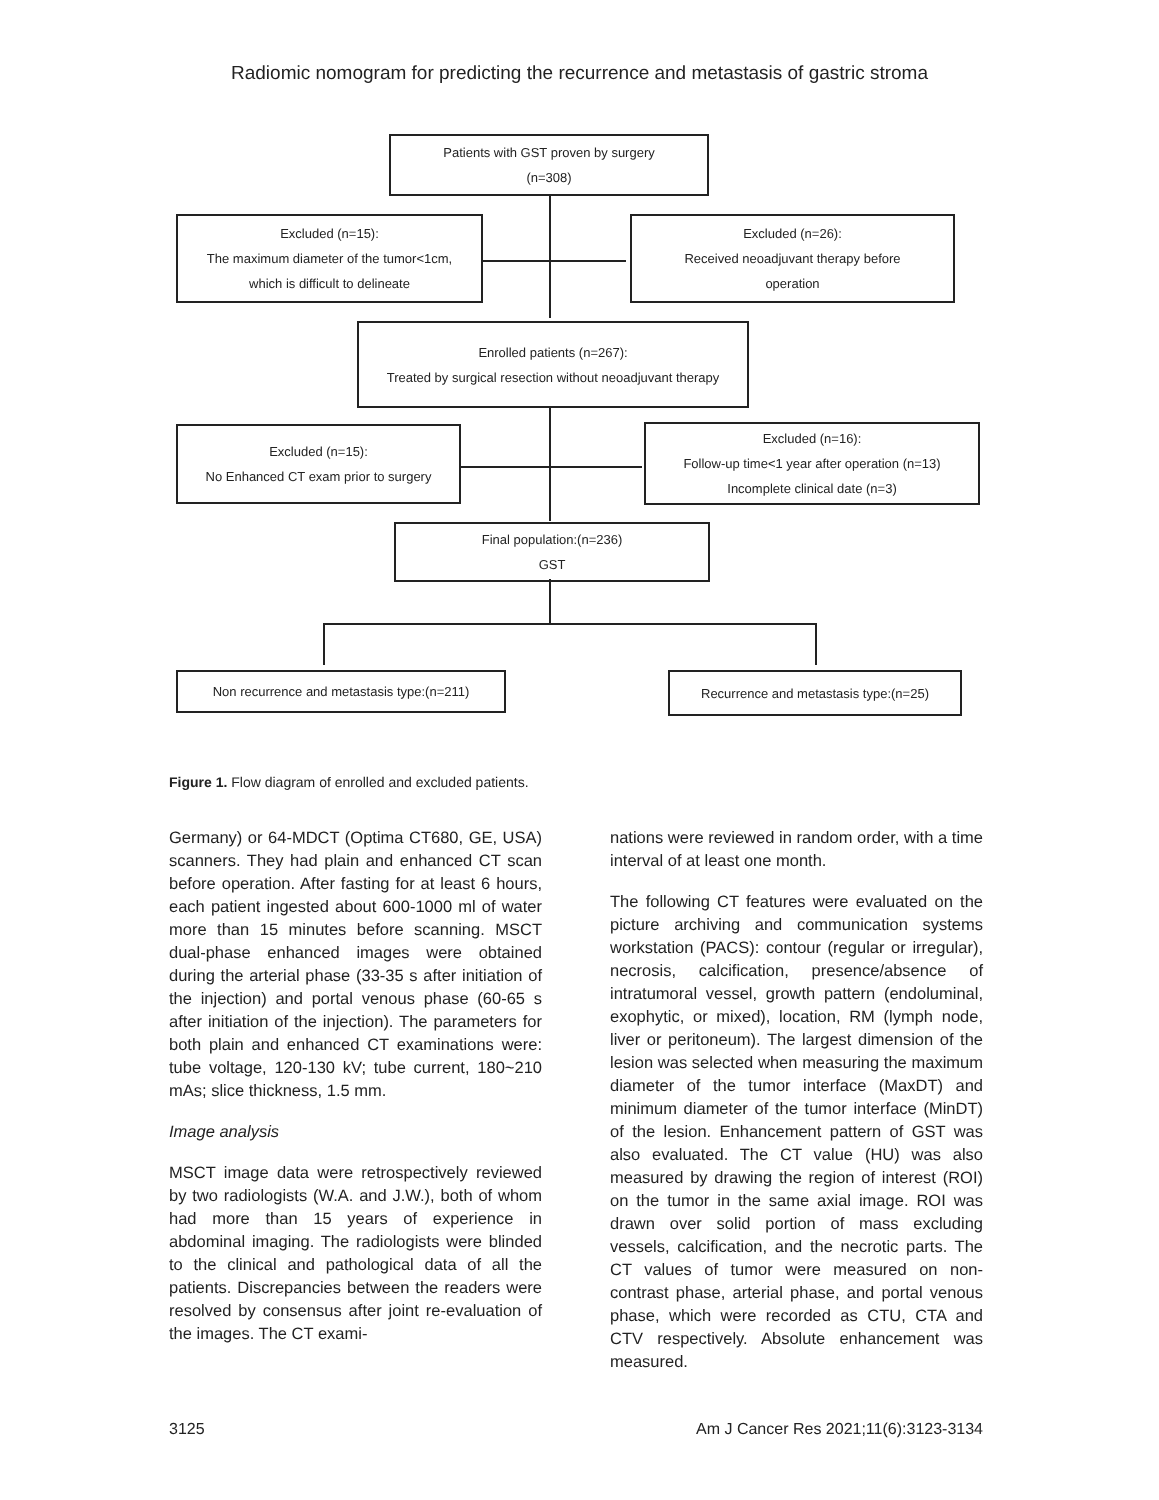Radiomic nomogram for predicting the recurrence and metastasis of gastric stroma
Patients with GST proven by surgery
(n=308)
Excluded (n=15):
The maximum diameter of the tumor<1cm,
which is difficult to delineate
Excluded (n=26):
Received neoadjuvant therapy before
operation
Enrolled patients (n=267):
Treated by surgical resection without neoadjuvant therapy
Excluded (n=15):
No Enhanced CT exam prior to surgery
Excluded (n=16):
Follow-up time<1 year after operation (n=13)
Incomplete clinical date (n=3)
Final population:(n=236)
GST
Non recurrence and metastasis type:(n=211) Recurrence and metastasis type:(n=25)
Figure 1. Flow diagram of enrolled and excluded patients.
Germany) or 64-MDCT (Optima CT680, GE, USA) scanners. They had plain and enhanced CT scan before operation. After fasting for at least 6 hours, each patient ingested about 600-1000 ml of water more than 15 minutes before scanning. MSCT dual-phase enhanced images were obtained during the arterial phase (33-35 s after initiation of the injection) and portal venous phase (60-65 s after initiation of the injection). The parameters for both plain and enhanced CT examinations were: tube voltage, 120-130 kV; tube current, 180~210 mAs; slice thickness, 1.5 mm.
Image analysis
MSCT image data were retrospectively reviewed by two radiologists (W.A. and J.W.), both of whom had more than 15 years of experience in abdominal imaging. The radiologists were blinded to the clinical and pathological data of all the patients. Discrepancies between the readers were resolved by consensus after joint re-evaluation of the images. The CT exami-
nations were reviewed in random order, with a time interval of at least one month.
The following CT features were evaluated on the picture archiving and communication systems workstation (PACS): contour (regular or irregular), necrosis, calcification, presence/absence of intratumoral vessel, growth pattern (endoluminal, exophytic, or mixed), location, RM (lymph node, liver or peritoneum). The largest dimension of the lesion was selected when measuring the maximum diameter of the tumor interface (MaxDT) and minimum diameter of the tumor interface (MinDT) of the lesion. Enhancement pattern of GST was also evaluated. The CT value (HU) was also measured by drawing the region of interest (ROI) on the tumor in the same axial image. ROI was drawn over solid portion of mass excluding vessels, calcification, and the necrotic parts. The CT values of tumor were measured on non-contrast phase, arterial phase, and portal venous phase, which were recorded as CTU, CTA and CTV respectively. Absolute enhancement was measured.
3125 Am J Cancer Res 2021;11(6):3123-3134